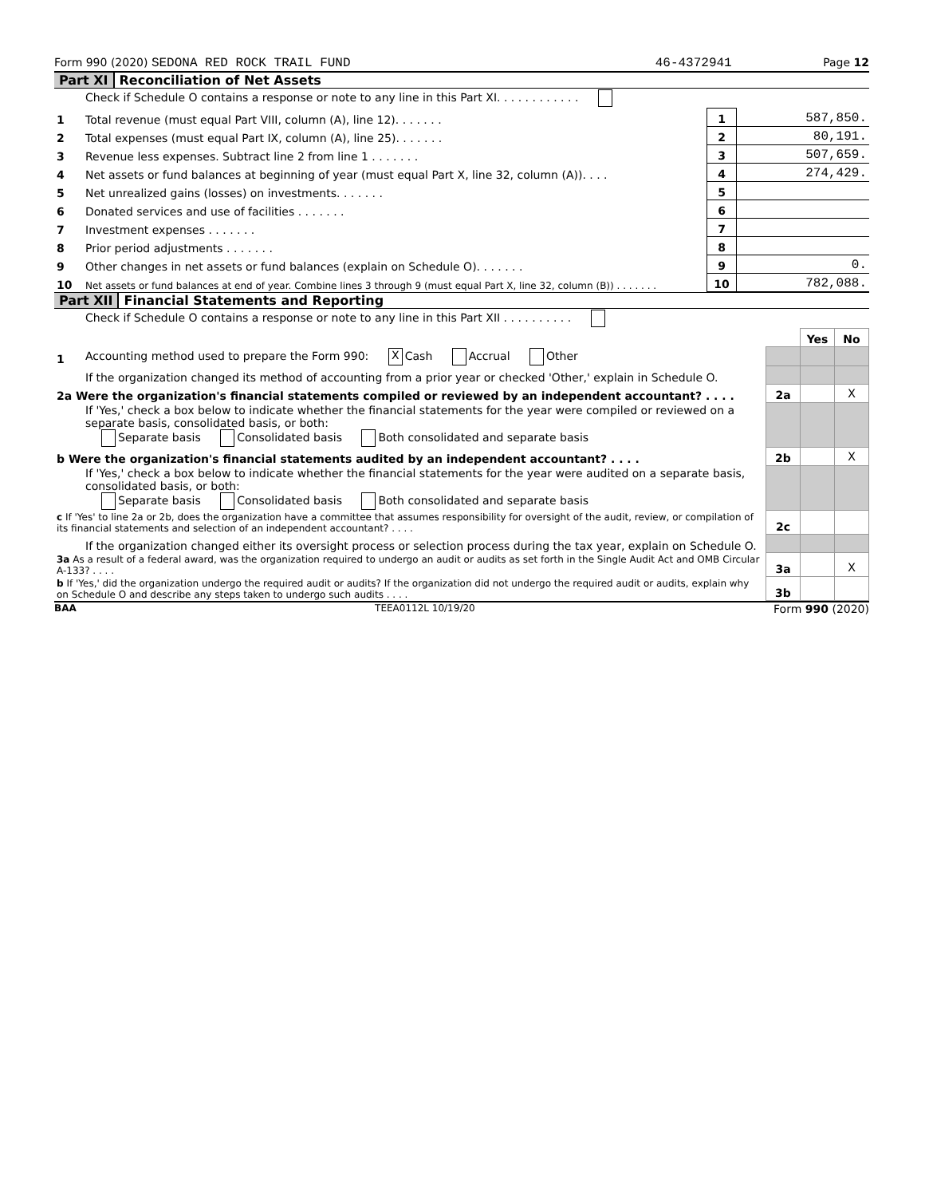Form 990 (2020) SEDONA RED ROCK TRAIL FUND 46-4372941 Page 12
Part XI Reconciliation of Net Assets
| | Check if Schedule O contains a response or note to any line in this Part XI. . . . . . . . . . . . | | |
| 1 | Total revenue (must equal Part VIII, column (A), line 12). . . . . . . | 1 | 587,850. |
| 2 | Total expenses (must equal Part IX, column (A), line 25). . . . . . . | 2 | 80,191. |
| 3 | Revenue less expenses. Subtract line 2 from line 1 . . . . . . . | 3 | 507,659. |
| 4 | Net assets or fund balances at beginning of year (must equal Part X, line 32, column (A)). . . . | 4 | 274,429. |
| 5 | Net unrealized gains (losses) on investments. . . . . . . | 5 | |
| 6 | Donated services and use of facilities . . . . . . . | 6 | |
| 7 | Investment expenses . . . . . . . | 7 | |
| 8 | Prior period adjustments . . . . . . . | 8 | |
| 9 | Other changes in net assets or fund balances (explain on Schedule O). . . . . . . | 9 | 0. |
| 10 | Net assets or fund balances at end of year. Combine lines 3 through 9 (must equal Part X, line 32, column (B)) . . . . . . . | 10 | 782,088. |
Part XII Financial Statements and Reporting
| | Check if Schedule O contains a response or note to any line in this Part XII . . . . . . . . . . | | | |
| | | | Yes | No |
| 1 | Accounting method used to prepare the Form 990: X Cash Accrual Other | | | |
| | If the organization changed its method of accounting from a prior year or checked 'Other,' explain in Schedule O. | | | |
| 2a Were the organization's financial statements compiled or reviewed by an independent accountant? . . . . | | 2a | | X |
| | If 'Yes,' check a box below to indicate whether the financial statements for the year were compiled or reviewed on a separate basis, consolidated basis, or both: Separate basis Consolidated basis Both consolidated and separate basis | | | |
| b Were the organization's financial statements audited by an independent accountant? . . . . | | 2b | | X |
| | If 'Yes,' check a box below to indicate whether the financial statements for the year were audited on a separate basis, consolidated basis, or both: Separate basis Consolidated basis Both consolidated and separate basis | | | |
| c If 'Yes' to line 2a or 2b, does the organization have a committee that assumes responsibility for oversight of the audit, review, or compilation of its financial statements and selection of an independent accountant? . . . . | | 2c | | |
| | If the organization changed either its oversight process or selection process during the tax year, explain on Schedule O. | | | |
| 3a As a result of a federal award, was the organization required to undergo an audit or audits as set forth in the Single Audit Act and OMB Circular A-133? . . . . | | 3a | | X |
| b If 'Yes,' did the organization undergo the required audit or audits? If the organization did not undergo the required audit or audits, explain why on Schedule O and describe any steps taken to undergo such audits . . . . | | 3b | | |
BAA TEEA0112L 10/19/20 Form 990 (2020)